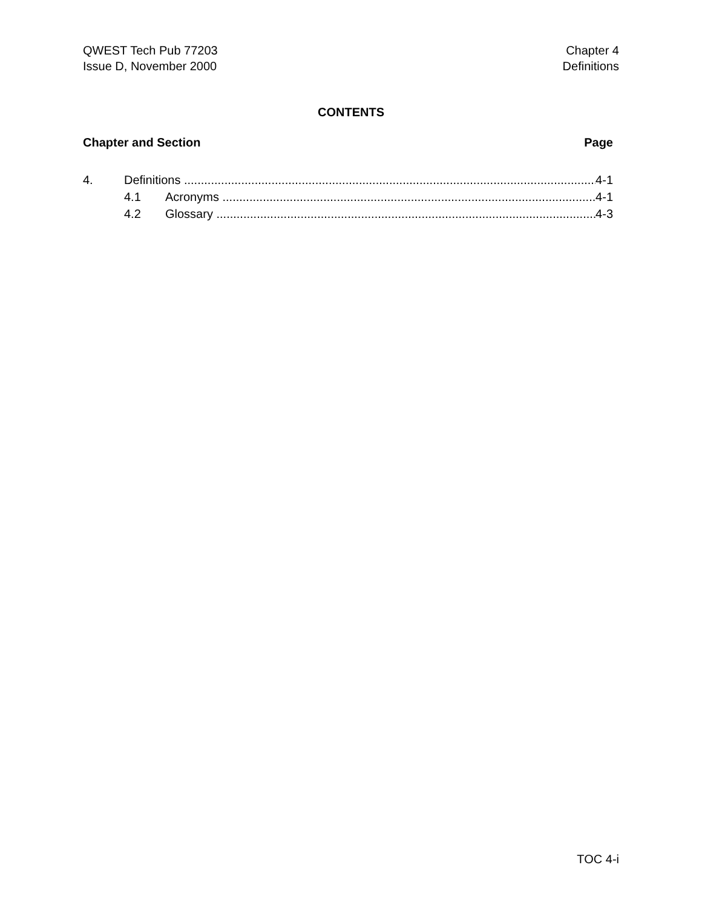QWEST Tech Pub 77203
Issue D, November 2000
Chapter 4
Definitions
CONTENTS
Chapter and Section Page
4. Definitions 4-1
4.1 Acronyms 4-1
4.2 Glossary 4-3
TOC 4-i